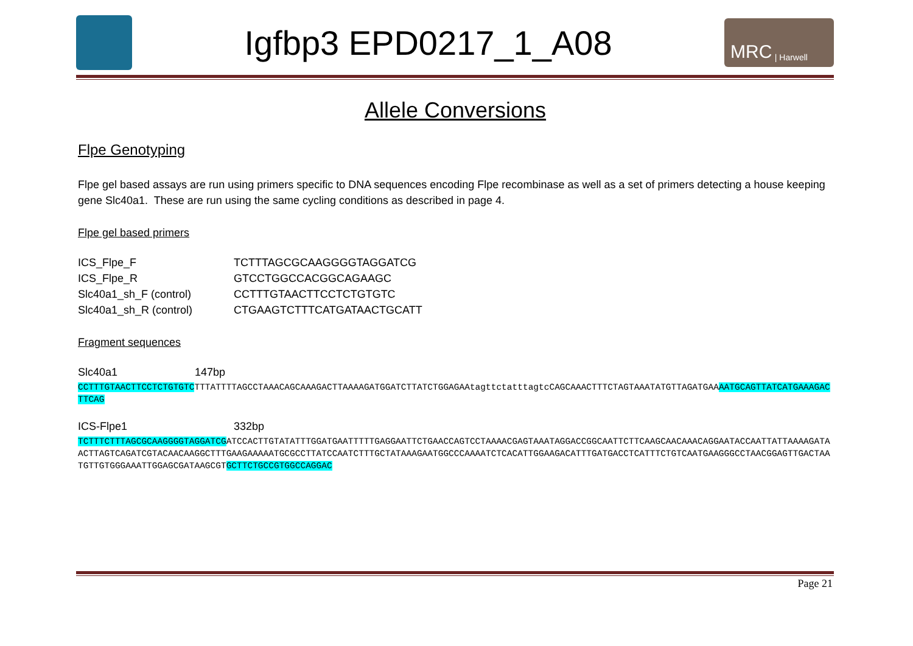Igfbp3 EPD0217_1_A08
MRC | Harwell
Allele Conversions
Flpe Genotyping
Flpe gel based assays are run using primers specific to DNA sequences encoding Flpe recombinase as well as a set of primers detecting a house keeping gene Slc40a1. These are run using the same cycling conditions as described in page 4.
Flpe gel based primers
| ICS_Flpe_F | TCTTTAGCGCAAGGGGTAGGATCG |
| ICS_Flpe_R | GTCCTGGCCACGGCAGAAGC |
| Slc40a1_sh_F (control) | CCTTTGTAACTTCCTCTGTGTC |
| Slc40a1_sh_R (control) | CTGAAGTCTTTCATGATAACTGCATT |
Fragment sequences
| Slc40a1 | 147bp |
CCTTTGTAACTTCCTCTGTGTCTTTATTTTAGCCTAAACAGCAAAGACTTAAAAGATGGATCTTATCTGGAGAAtagttctatttagtcCAGCAAACTTTCTAGTAAATATGTTAGATGAAAATGCAGTTATCATGAAAGACTTCAG
| ICS-Flpe1 | 332bp |
TCTTTCTTTAGCGCAAGGGGTAGGATCGATCCACTTGTATATTTGGATGAATTTTTGAGGAATTCTGAACCAGTCCTAAAACGAGTAAATAGGACCGGCAATTCTTCAAGCAACAAACAGGAATACCAATTATTAAAAGATAACTTAGTCAGATCGTACAACAAGGCTTTGAAGAAAAATGCGCCTTATCCAATCTTTGCTATAAAGAATGGCCCAAAATCTCACATTGGAAGACATTTGATGACCTCATTTCTGTCAATGAAGGGCCTAACGGAGTTGACTAATGTTGTGGGAAATTGGAGCGATAAGCGTGCTTCTGCCGTGGCCAGGAC
Page 21